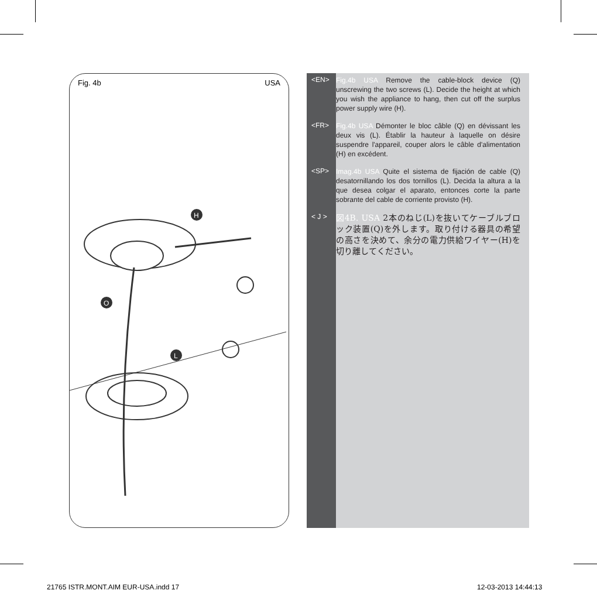Fig. 4b USA
H
O
L
<EN>
Fig.4b USA Remove the cable-block device (Q) unscrewing the two screws (L). Decide the height at which you wish the appliance to hang, then cut off the surplus power supply wire (H).
<FR>
Fig.4b USA Démonter le bloc câble (Q) en dévissant les deux vis (L). Établir la hauteur à laquelle on désire suspendre l'appareil, couper alors le câble d'alimentation (H) en excédent.
<SP>
Imag.4b USA Quite el sistema de fijación de cable (Q) desatornillando los dos tornillos (L). Decida la altura a la que desea colgar el aparato, entonces corte la parte sobrante del cable de corriente provisto (H).
< J >
図4B. USA 2本のねじ(L)を抜いてケーブルブロック装置(Q)を外します。取り付ける器具の希望の高さを決めて、余分の電力供給ワイヤー(H)を切り離してください。
21765 ISTR.MONT.AIM EUR-USA.indd 17
12-03-2013 14:44:13